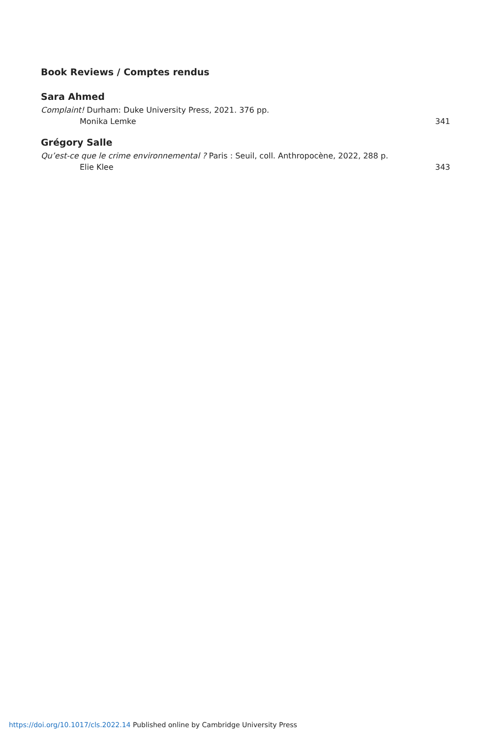Book Reviews / Comptes rendus
Sara Ahmed
Complaint! Durham: Duke University Press, 2021. 376 pp.
Monika Lemke 341
Grégory Salle
Qu’est-ce que le crime environnemental ? Paris : Seuil, coll. Anthropocène, 2022, 288 p.
Elie Klee 343
https://doi.org/10.1017/cls.2022.14 Published online by Cambridge University Press